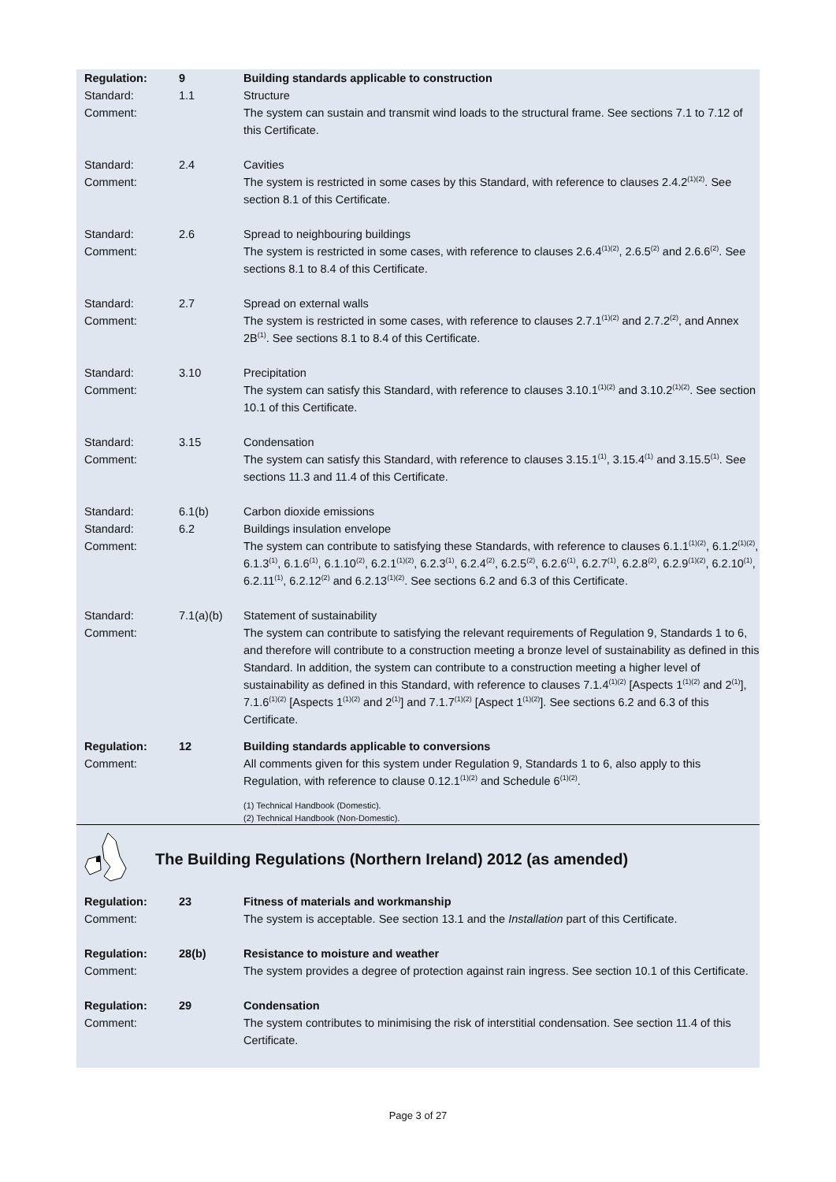| Regulation: | 9 | Building standards applicable to construction |
| Standard: | 1.1 | Structure |
| Comment: | | The system can sustain and transmit wind loads to the structural frame. See sections 7.1 to 7.12 of this Certificate. |
| Standard: | 2.4 | Cavities |
| Comment: | | The system is restricted in some cases by this Standard, with reference to clauses 2.4.2<sup>(1)(2)</sup>. See section 8.1 of this Certificate. |
| Standard: | 2.6 | Spread to neighbouring buildings |
| Comment: | | The system is restricted in some cases, with reference to clauses 2.6.4<sup>(1)(2)</sup>, 2.6.5<sup>(2)</sup> and 2.6.6<sup>(2)</sup>. See sections 8.1 to 8.4 of this Certificate. |
| Standard: | 2.7 | Spread on external walls |
| Comment: | | The system is restricted in some cases, with reference to clauses 2.7.1<sup>(1)(2)</sup> and 2.7.2<sup>(2)</sup>, and Annex 2B<sup>(1)</sup>. See sections 8.1 to 8.4 of this Certificate. |
| Standard: | 3.10 | Precipitation |
| Comment: | | The system can satisfy this Standard, with reference to clauses 3.10.1<sup>(1)(2)</sup> and 3.10.2<sup>(1)(2)</sup>. See section 10.1 of this Certificate. |
| Standard: | 3.15 | Condensation |
| Comment: | | The system can satisfy this Standard, with reference to clauses 3.15.1<sup>(1)</sup>, 3.15.4<sup>(1)</sup> and 3.15.5<sup>(1)</sup>. See sections 11.3 and 11.4 of this Certificate. |
| Standard: | 6.1(b) | Carbon dioxide emissions |
| Standard: | 6.2 | Buildings insulation envelope |
| Comment: | | The system can contribute to satisfying these Standards, with reference to clauses 6.1.1<sup>(1)(2)</sup>, 6.1.2<sup>(1)(2)</sup>, 6.1.3<sup>(1)</sup>, 6.1.6<sup>(1)</sup>, 6.1.10<sup>(2)</sup>, 6.2.1<sup>(1)(2)</sup>, 6.2.3<sup>(1)</sup>, 6.2.4<sup>(2)</sup>, 6.2.5<sup>(2)</sup>, 6.2.6<sup>(1)</sup>, 6.2.7<sup>(1)</sup>, 6.2.8<sup>(2)</sup>, 6.2.9<sup>(1)(2)</sup>, 6.2.10<sup>(1)</sup>, 6.2.11<sup>(1)</sup>, 6.2.12<sup>(2)</sup> and 6.2.13<sup>(1)(2)</sup>. See sections 6.2 and 6.3 of this Certificate. |
| Standard: | 7.1(a)(b) | Statement of sustainability |
| Comment: | | The system can contribute to satisfying the relevant requirements of Regulation 9, Standards 1 to 6, and therefore will contribute to a construction meeting a bronze level of sustainability as defined in this Standard. In addition, the system can contribute to a construction meeting a higher level of sustainability as defined in this Standard, with reference to clauses 7.1.4<sup>(1)(2)</sup> [Aspects 1<sup>(1)(2)</sup> and 2<sup>(1)</sup>], 7.1.6<sup>(1)(2)</sup> [Aspects 1<sup>(1)(2)</sup> and 2<sup>(1)</sup>] and 7.1.7<sup>(1)(2)</sup> [Aspect 1<sup>(1)(2)</sup>]. See sections 6.2 and 6.3 of this Certificate. |
| Regulation: | 12 | Building standards applicable to conversions |
| Comment: | | All comments given for this system under Regulation 9, Standards 1 to 6, also apply to this Regulation, with reference to clause 0.12.1<sup>(1)(2)</sup> and Schedule 6<sup>(1)(2)</sup>. |
| | | (1) Technical Handbook (Domestic). (2) Technical Handbook (Non-Domestic). |
The Building Regulations (Northern Ireland) 2012 (as amended)
| Regulation: | 23 | Fitness of materials and workmanship |
| Comment: | | The system is acceptable. See section 13.1 and the Installation part of this Certificate. |
| Regulation: | 28(b) | Resistance to moisture and weather |
| Comment: | | The system provides a degree of protection against rain ingress. See section 10.1 of this Certificate. |
| Regulation: | 29 | Condensation |
| Comment: | | The system contributes to minimising the risk of interstitial condensation. See section 11.4 of this Certificate. |
Page 3 of 27